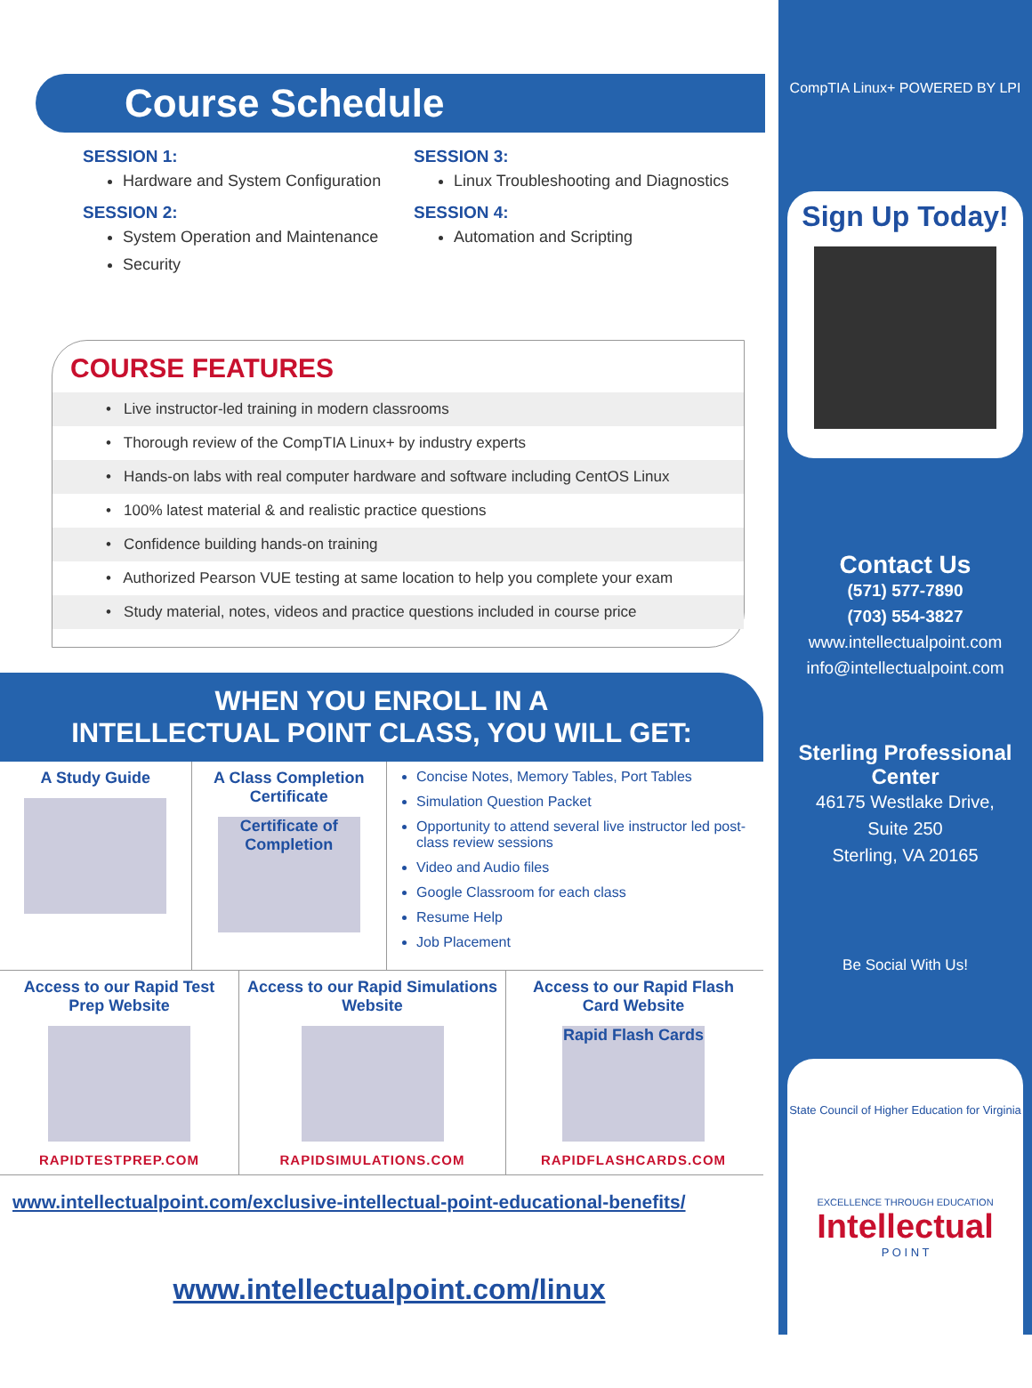Course Schedule
SESSION 1:
Hardware and System Configuration
SESSION 2:
System Operation and Maintenance
Security
SESSION 3:
Linux Troubleshooting and Diagnostics
SESSION 4:
Automation and Scripting
COURSE FEATURES
• Live instructor-led training in modern classrooms
• Thorough review of the CompTIA Linux+ by industry experts
• Hands-on labs with real computer hardware and software including CentOS Linux
• 100% latest material & and realistic practice questions
• Confidence building hands-on training
• Authorized Pearson VUE testing at same location to help you complete your exam
• Study material, notes, videos and practice questions included in course price
WHEN YOU ENROLL IN A
INTELLECTUAL POINT CLASS, YOU WILL GET:
A Study Guide A Class Completion Certificate
Certificate of Completion
Concise Notes, Memory Tables, Port Tables
Simulation Question Packet
Opportunity to attend several live instructor led post-class review sessions
Video and Audio files
Google Classroom for each class
Resume Help
Job Placement
Access to our Rapid Test Prep Website
RAPIDTESTPREP.COM
Access to our Rapid Simulations Website
RAPIDSIMULATIONS.COM
Access to our Rapid Flash Card Website
Rapid Flash Cards
RAPIDFLASHCARDS.COM
www.intellectualpoint.com/exclusive-intellectual-point-educational-benefits/
www.intellectualpoint.com/linux
CompTIA Linux+ POWERED BY LPI
Sign Up Today!
Contact Us
(571) 577-7890
(703) 554-3827
www.intellectualpoint.com
info@intellectualpoint.com
Sterling Professional Center
46175 Westlake Drive,
Suite 250
Sterling, VA 20165
Be Social With Us!
State Council of Higher Education for Virginia
EXCELLENCE THROUGH EDUCATION
Intellectual
P O I N T